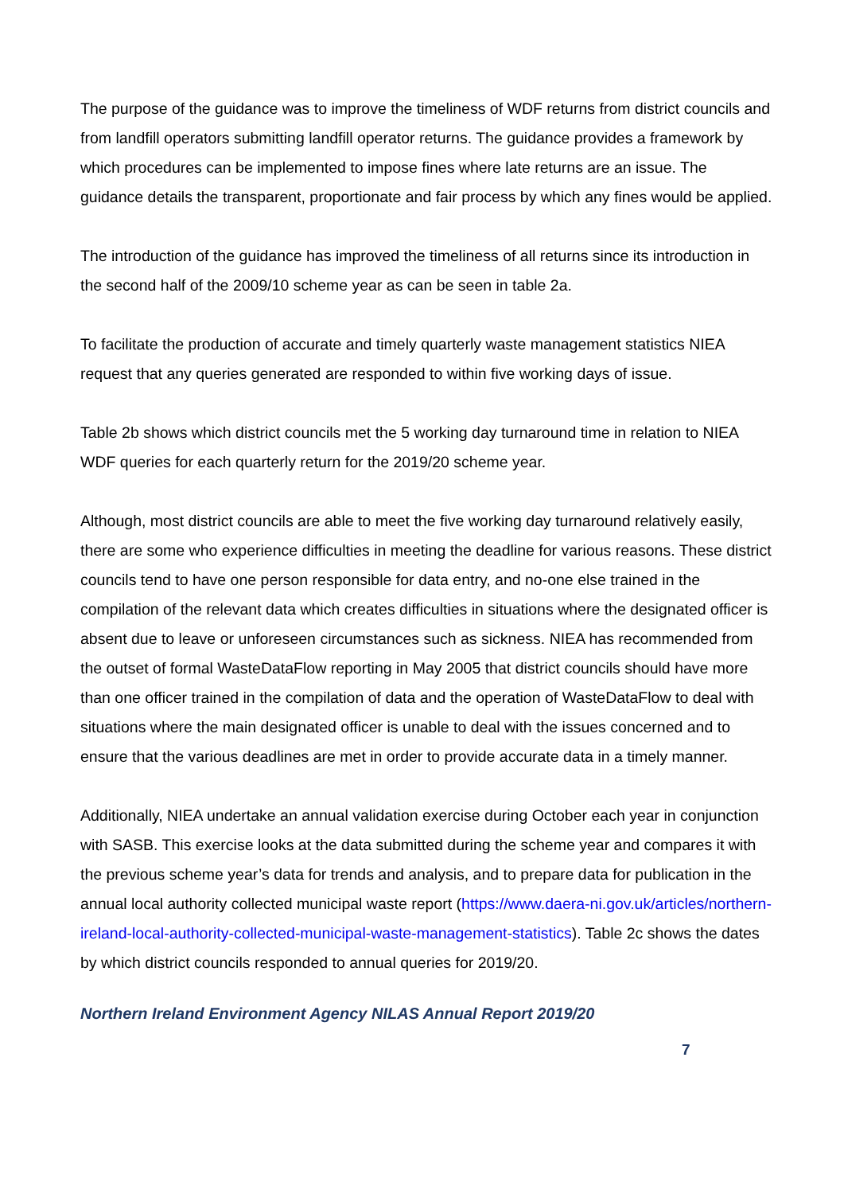The purpose of the guidance was to improve the timeliness of WDF returns from district councils and from landfill operators submitting landfill operator returns. The guidance provides a framework by which procedures can be implemented to impose fines where late returns are an issue. The guidance details the transparent, proportionate and fair process by which any fines would be applied.
The introduction of the guidance has improved the timeliness of all returns since its introduction in the second half of the 2009/10 scheme year as can be seen in table 2a.
To facilitate the production of accurate and timely quarterly waste management statistics NIEA request that any queries generated are responded to within five working days of issue.
Table 2b shows which district councils met the 5 working day turnaround time in relation to NIEA WDF queries for each quarterly return for the 2019/20 scheme year.
Although, most district councils are able to meet the five working day turnaround relatively easily, there are some who experience difficulties in meeting the deadline for various reasons. These district councils tend to have one person responsible for data entry, and no-one else trained in the compilation of the relevant data which creates difficulties in situations where the designated officer is absent due to leave or unforeseen circumstances such as sickness. NIEA has recommended from the outset of formal WasteDataFlow reporting in May 2005 that district councils should have more than one officer trained in the compilation of data and the operation of WasteDataFlow to deal with situations where the main designated officer is unable to deal with the issues concerned and to ensure that the various deadlines are met in order to provide accurate data in a timely manner.
Additionally, NIEA undertake an annual validation exercise during October each year in conjunction with SASB. This exercise looks at the data submitted during the scheme year and compares it with the previous scheme year’s data for trends and analysis, and to prepare data for publication in the annual local authority collected municipal waste report (https://www.daera-ni.gov.uk/articles/northern-ireland-local-authority-collected-municipal-waste-management-statistics). Table 2c shows the dates by which district councils responded to annual queries for 2019/20.
Northern Ireland Environment Agency NILAS Annual Report 2019/20
7